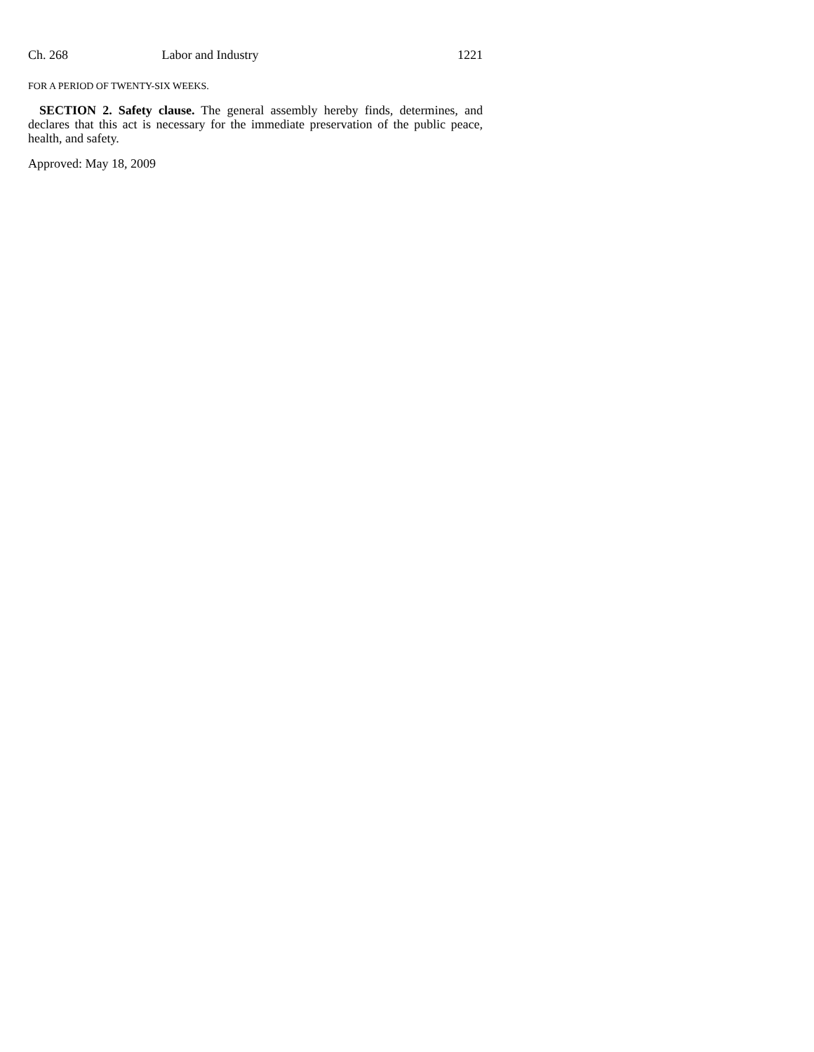Ch. 268 Labor and Industry 1221
FOR A PERIOD OF TWENTY-SIX WEEKS.
SECTION 2. Safety clause. The general assembly hereby finds, determines, and declares that this act is necessary for the immediate preservation of the public peace, health, and safety.
Approved: May 18, 2009